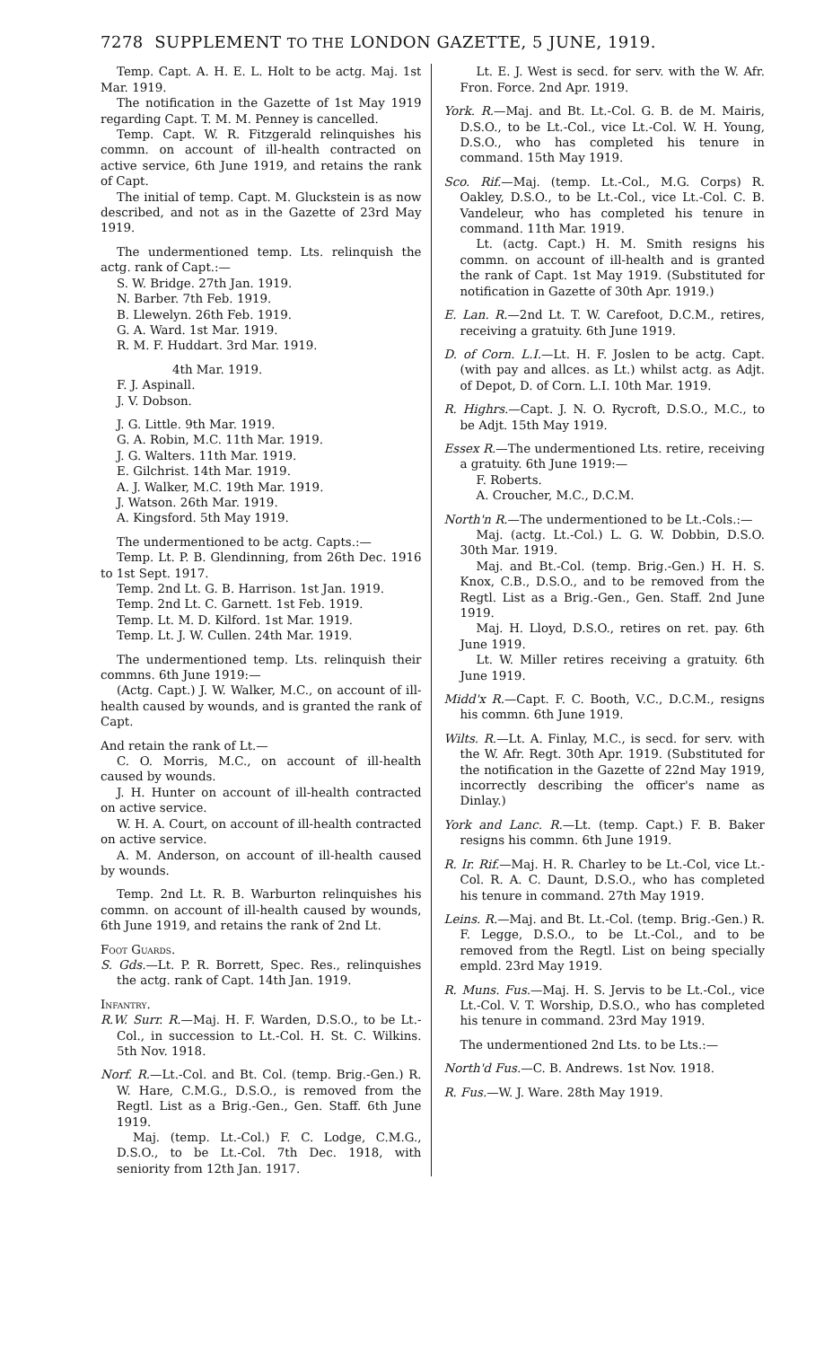7278 SUPPLEMENT TO THE LONDON GAZETTE, 5 JUNE, 1919.
Temp. Capt. A. H. E. L. Holt to be actg. Maj. 1st Mar. 1919.
The notification in the Gazette of 1st May 1919 regarding Capt. T. M. M. Penney is cancelled.
Temp. Capt. W. R. Fitzgerald relinquishes his commn. on account of ill-health contracted on active service, 6th June 1919, and retains the rank of Capt.
The initial of temp. Capt. M. Gluckstein is as now described, and not as in the Gazette of 23rd May 1919.
The undermentioned temp. Lts. relinquish the actg. rank of Capt.:—
S. W. Bridge. 27th Jan. 1919.
N. Barber. 7th Feb. 1919.
B. Llewelyn. 26th Feb. 1919.
G. A. Ward. 1st Mar. 1919.
R. M. F. Huddart. 3rd Mar. 1919.
4th Mar. 1919.
F. J. Aspinall.
J. V. Dobson.
J. G. Little. 9th Mar. 1919.
G. A. Robin, M.C. 11th Mar. 1919.
J. G. Walters. 11th Mar. 1919.
E. Gilchrist. 14th Mar. 1919.
A. J. Walker, M.C. 19th Mar. 1919.
J. Watson. 26th Mar. 1919.
A. Kingsford. 5th May 1919.
The undermentioned to be actg. Capts.:—
Temp. Lt. P. B. Glendinning, from 26th Dec. 1916 to 1st Sept. 1917.
Temp. 2nd Lt. G. B. Harrison. 1st Jan. 1919.
Temp. 2nd Lt. C. Garnett. 1st Feb. 1919.
Temp. Lt. M. D. Kilford. 1st Mar. 1919.
Temp. Lt. J. W. Cullen. 24th Mar. 1919.
The undermentioned temp. Lts. relinquish their commns. 6th June 1919:—
(Actg. Capt.) J. W. Walker, M.C., on account of ill-health caused by wounds, and is granted the rank of Capt.
And retain the rank of Lt.—
C. O. Morris, M.C., on account of ill-health caused by wounds.
J. H. Hunter on account of ill-health contracted on active service.
W. H. A. Court, on account of ill-health contracted on active service.
A. M. Anderson, on account of ill-health caused by wounds.
Temp. 2nd Lt. R. B. Warburton relinquishes his commn. on account of ill-health caused by wounds, 6th June 1919, and retains the rank of 2nd Lt.
Foot Guards.
S. Gds.—Lt. P. R. Borrett, Spec. Res., relinquishes the actg. rank of Capt. 14th Jan. 1919.
Infantry.
R.W. Surr. R.—Maj. H. F. Warden, D.S.O., to be Lt.-Col., in succession to Lt.-Col. H. St. C. Wilkins. 5th Nov. 1918.
Norf. R.—Lt.-Col. and Bt. Col. (temp. Brig.-Gen.) R. W. Hare, C.M.G., D.S.O., is removed from the Regtl. List as a Brig.-Gen., Gen. Staff. 6th June 1919.
Maj. (temp. Lt.-Col.) F. C. Lodge, C.M.G., D.S.O., to be Lt.-Col. 7th Dec. 1918, with seniority from 12th Jan. 1917.
Lt. E. J. West is secd. for serv. with the W. Afr. Fron. Force. 2nd Apr. 1919.
York. R.—Maj. and Bt. Lt.-Col. G. B. de M. Mairis, D.S.O., to be Lt.-Col., vice Lt.-Col. W. H. Young, D.S.O., who has completed his tenure in command. 15th May 1919.
Sco. Rif.—Maj. (temp. Lt.-Col., M.G. Corps) R. Oakley, D.S.O., to be Lt.-Col., vice Lt.-Col. C. B. Vandeleur, who has completed his tenure in command. 11th Mar. 1919.
Lt. (actg. Capt.) H. M. Smith resigns his commn. on account of ill-health and is granted the rank of Capt. 1st May 1919. (Substituted for notification in Gazette of 30th Apr. 1919.)
E. Lan. R.—2nd Lt. T. W. Carefoot, D.C.M., retires, receiving a gratuity. 6th June 1919.
D. of Corn. L.I.—Lt. H. F. Joslen to be actg. Capt. (with pay and allces. as Lt.) whilst actg. as Adjt. of Depot, D. of Corn. L.I. 10th Mar. 1919.
R. Highrs.—Capt. J. N. O. Rycroft, D.S.O., M.C., to be Adjt. 15th May 1919.
Essex R.—The undermentioned Lts. retire, receiving a gratuity. 6th June 1919:—
F. Roberts.
A. Croucher, M.C., D.C.M.
North'n R.—The undermentioned to be Lt.-Cols.:—
Maj. (actg. Lt.-Col.) L. G. W. Dobbin, D.S.O. 30th Mar. 1919.
Maj. and Bt.-Col. (temp. Brig.-Gen.) H. H. S. Knox, C.B., D.S.O., and to be removed from the Regtl. List as a Brig.-Gen., Gen. Staff. 2nd June 1919.
Maj. H. Lloyd, D.S.O., retires on ret. pay. 6th June 1919.
Lt. W. Miller retires receiving a gratuity. 6th June 1919.
Midd'x R.—Capt. F. C. Booth, V.C., D.C.M., resigns his commn. 6th June 1919.
Wilts. R.—Lt. A. Finlay, M.C., is secd. for serv. with the W. Afr. Regt. 30th Apr. 1919. (Substituted for the notification in the Gazette of 22nd May 1919, incorrectly describing the officer's name as Dinlay.)
York and Lanc. R.—Lt. (temp. Capt.) F. B. Baker resigns his commn. 6th June 1919.
R. Ir. Rif.—Maj. H. R. Charley to be Lt.-Col, vice Lt.-Col. R. A. C. Daunt, D.S.O., who has completed his tenure in command. 27th May 1919.
Leins. R.—Maj. and Bt. Lt.-Col. (temp. Brig.-Gen.) R. F. Legge, D.S.O., to be Lt.-Col., and to be removed from the Regtl. List on being specially empld. 23rd May 1919.
R. Muns. Fus.—Maj. H. S. Jervis to be Lt.-Col., vice Lt.-Col. V. T. Worship, D.S.O., who has completed his tenure in command. 23rd May 1919.
The undermentioned 2nd Lts. to be Lts.:—
North'd Fus.—C. B. Andrews. 1st Nov. 1918.
R. Fus.—W. J. Ware. 28th May 1919.